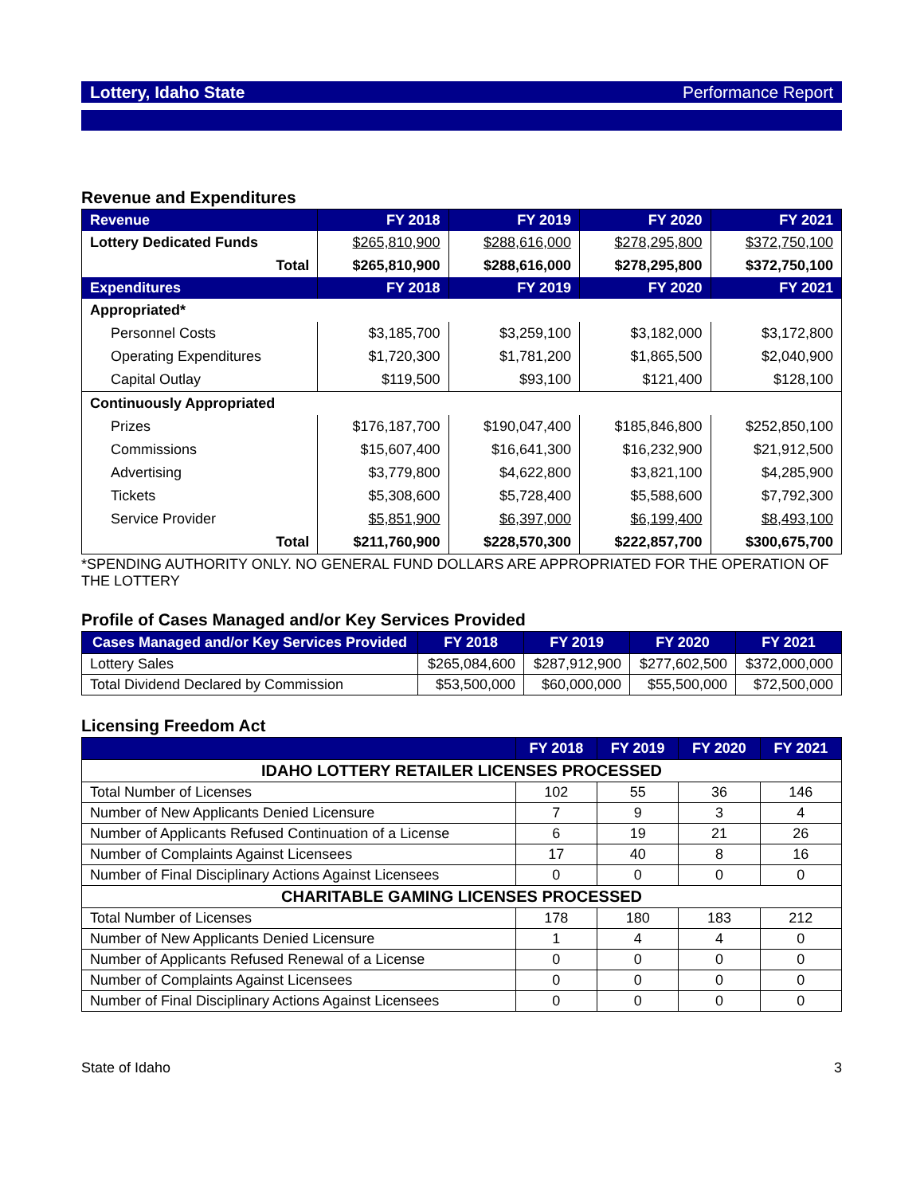Lottery, Idaho State Performance Report
Revenue and Expenditures
| Revenue | FY 2018 | FY 2019 | FY 2020 | FY 2021 |
| --- | --- | --- | --- | --- |
| Lottery Dedicated Funds | $265,810,900 | $288,616,000 | $278,295,800 | $372,750,100 |
| Total | $265,810,900 | $288,616,000 | $278,295,800 | $372,750,100 |
| Expenditures | FY 2018 | FY 2019 | FY 2020 | FY 2021 |
| Appropriated* | | | | |
| Personnel Costs | $3,185,700 | $3,259,100 | $3,182,000 | $3,172,800 |
| Operating Expenditures | $1,720,300 | $1,781,200 | $1,865,500 | $2,040,900 |
| Capital Outlay | $119,500 | $93,100 | $121,400 | $128,100 |
| Continuously Appropriated | | | | |
| Prizes | $176,187,700 | $190,047,400 | $185,846,800 | $252,850,100 |
| Commissions | $15,607,400 | $16,641,300 | $16,232,900 | $21,912,500 |
| Advertising | $3,779,800 | $4,622,800 | $3,821,100 | $4,285,900 |
| Tickets | $5,308,600 | $5,728,400 | $5,588,600 | $7,792,300 |
| Service Provider | $5,851,900 | $6,397,000 | $6,199,400 | $8,493,100 |
| Total | $211,760,900 | $228,570,300 | $222,857,700 | $300,675,700 |
*SPENDING AUTHORITY ONLY. NO GENERAL FUND DOLLARS ARE APPROPRIATED FOR THE OPERATION OF THE LOTTERY
Profile of Cases Managed and/or Key Services Provided
| Cases Managed and/or Key Services Provided | FY 2018 | FY 2019 | FY 2020 | FY 2021 |
| --- | --- | --- | --- | --- |
| Lottery Sales | $265,084,600 | $287,912,900 | $277,602,500 | $372,000,000 |
| Total Dividend Declared by Commission | $53,500,000 | $60,000,000 | $55,500,000 | $72,500,000 |
Licensing Freedom Act
| | FY 2018 | FY 2019 | FY 2020 | FY 2021 |
| --- | --- | --- | --- | --- |
| IDAHO LOTTERY RETAILER LICENSES PROCESSED | | | | |
| Total Number of Licenses | 102 | 55 | 36 | 146 |
| Number of New Applicants Denied Licensure | 7 | 9 | 3 | 4 |
| Number of Applicants Refused Continuation of a License | 6 | 19 | 21 | 26 |
| Number of Complaints Against Licensees | 17 | 40 | 8 | 16 |
| Number of Final Disciplinary Actions Against Licensees | 0 | 0 | 0 | 0 |
| CHARITABLE GAMING LICENSES PROCESSED | | | | |
| Total Number of Licenses | 178 | 180 | 183 | 212 |
| Number of New Applicants Denied Licensure | 1 | 4 | 4 | 0 |
| Number of Applicants Refused Renewal of a License | 0 | 0 | 0 | 0 |
| Number of Complaints Against Licensees | 0 | 0 | 0 | 0 |
| Number of Final Disciplinary Actions Against Licensees | 0 | 0 | 0 | 0 |
State of Idaho 3